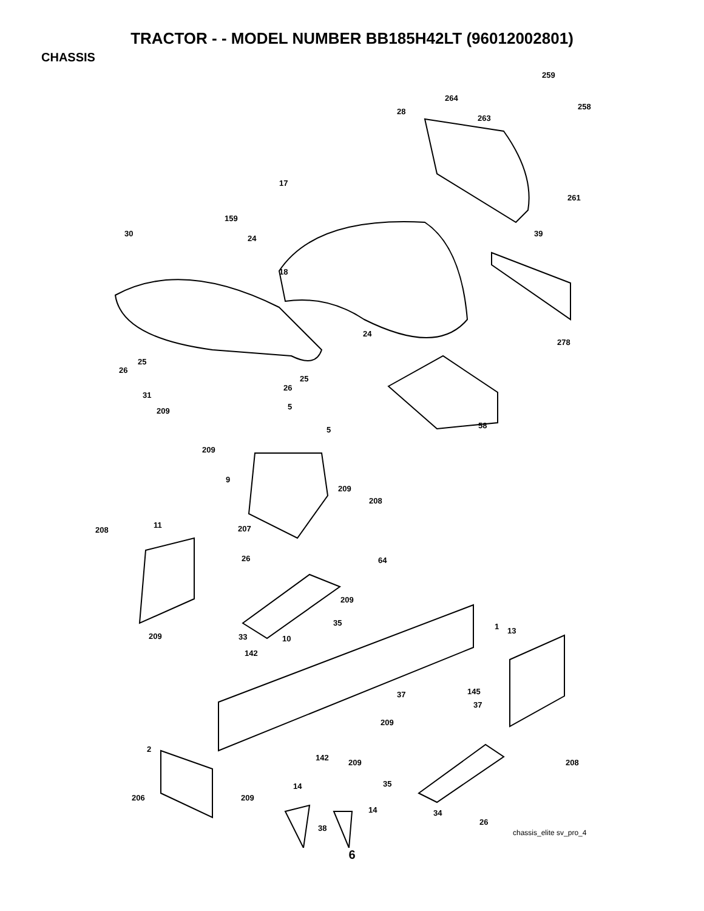TRACTOR - - MODEL NUMBER BB185H42LT (96012002801)
CHASSIS
259
264
258
28
263
17
261
159
30
24
39
18
24
278
25
26
25
26
31
5 209
58 5
209
9
209
208
11
208 207
64 26
209
35 1 13
33 10 209
142
145 37
37
209
2
142
209 208
35 14
206 209
14 34
38
26
chassis_elite sv_pro_4
6